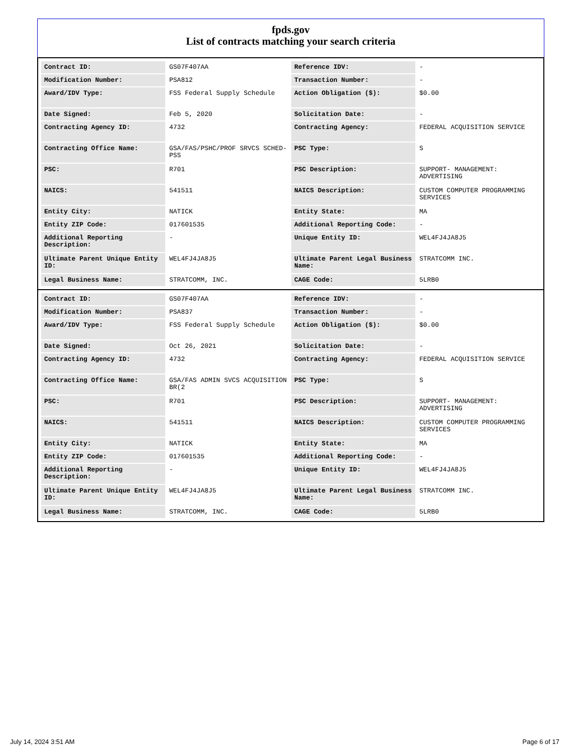fpds.gov
List of contracts matching your search criteria
| Contract ID: | GS07F407AA | Reference IDV: | - |
| Modification Number: | PSA812 | Transaction Number: | - |
| Award/IDV Type: | FSS Federal Supply Schedule | Action Obligation ($): | $0.00 |
| Date Signed: | Feb 5, 2020 | Solicitation Date: | - |
| Contracting Agency ID: | 4732 | Contracting Agency: | FEDERAL ACQUISITION SERVICE |
| Contracting Office Name: | GSA/FAS/PSHC/PROF SRVCS SCHED-PSS | PSC Type: | S |
| PSC: | R701 | PSC Description: | SUPPORT- MANAGEMENT: ADVERTISING |
| NAICS: | 541511 | NAICS Description: | CUSTOM COMPUTER PROGRAMMING SERVICES |
| Entity City: | NATICK | Entity State: | MA |
| Entity ZIP Code: | 017601535 | Additional Reporting Code: | - |
| Additional Reporting Description: | - | Unique Entity ID: | WEL4FJ4JA8J5 |
| Ultimate Parent Unique Entity ID: | WEL4FJ4JA8J5 | Ultimate Parent Legal Business Name: | STRATCOMM INC. |
| Legal Business Name: | STRATCOMM, INC. | CAGE Code: | 5LRB0 |
| Contract ID: | GS07F407AA | Reference IDV: | - |
| Modification Number: | PSA837 | Transaction Number: | - |
| Award/IDV Type: | FSS Federal Supply Schedule | Action Obligation ($): | $0.00 |
| Date Signed: | Oct 26, 2021 | Solicitation Date: | - |
| Contracting Agency ID: | 4732 | Contracting Agency: | FEDERAL ACQUISITION SERVICE |
| Contracting Office Name: | GSA/FAS ADMIN SVCS ACQUISITION BR(2 | PSC Type: | S |
| PSC: | R701 | PSC Description: | SUPPORT- MANAGEMENT: ADVERTISING |
| NAICS: | 541511 | NAICS Description: | CUSTOM COMPUTER PROGRAMMING SERVICES |
| Entity City: | NATICK | Entity State: | MA |
| Entity ZIP Code: | 017601535 | Additional Reporting Code: | - |
| Additional Reporting Description: | - | Unique Entity ID: | WEL4FJ4JA8J5 |
| Ultimate Parent Unique Entity ID: | WEL4FJ4JA8J5 | Ultimate Parent Legal Business Name: | STRATCOMM INC. |
| Legal Business Name: | STRATCOMM, INC. | CAGE Code: | 5LRB0 |
July 14, 2024 3:51 AM Page 6 of 17